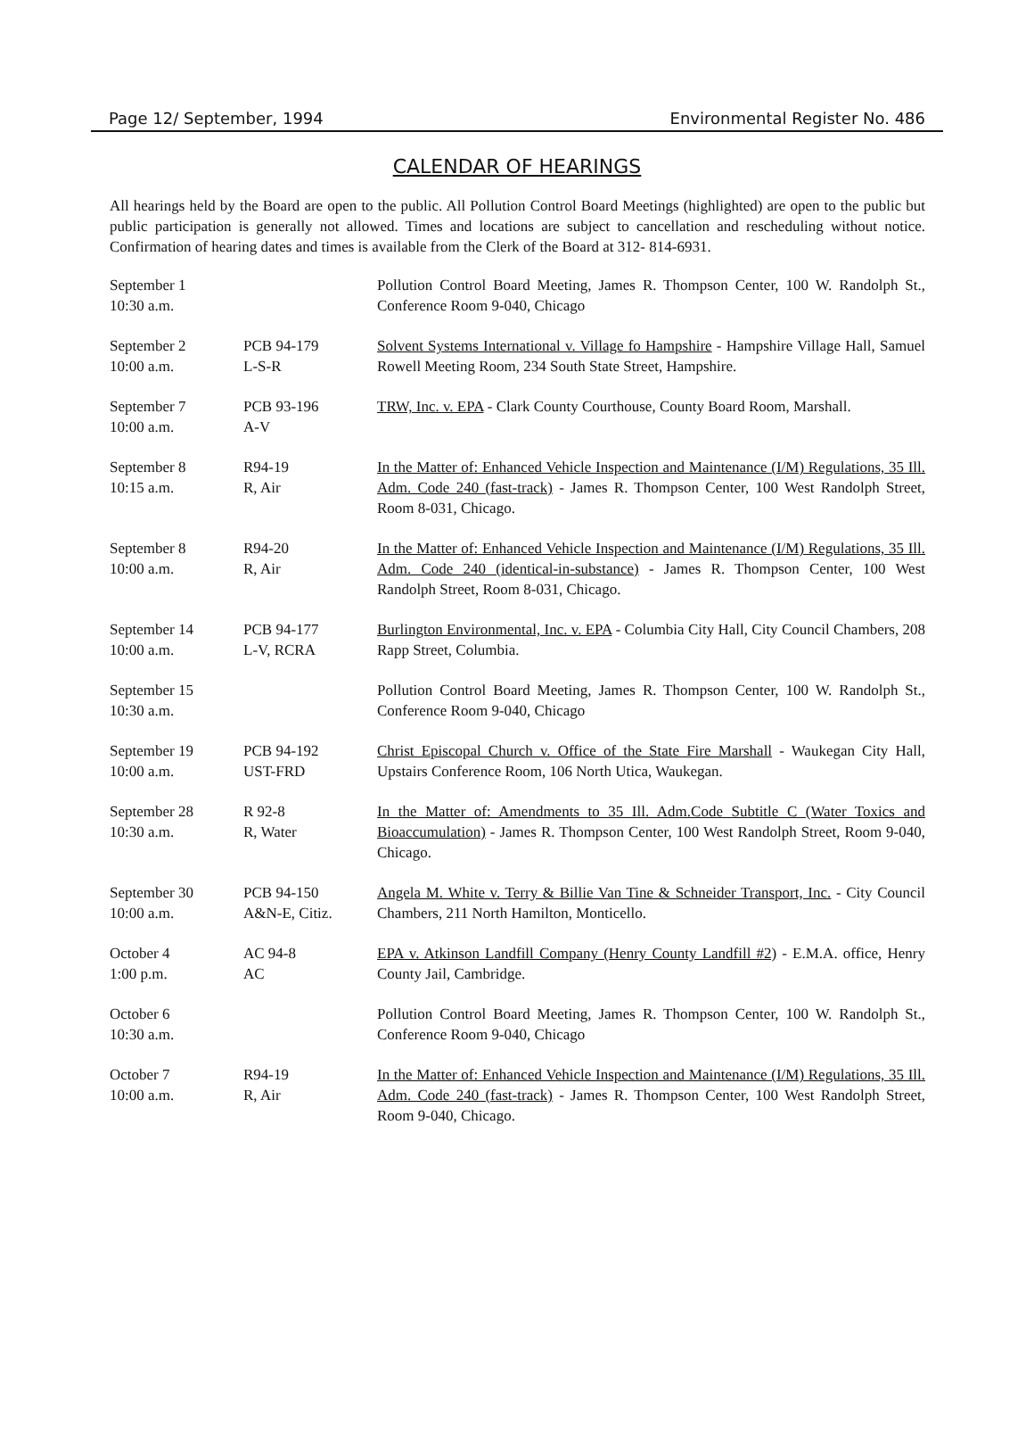Page 12/ September, 1994 Environmental Register No. 486
CALENDAR OF HEARINGS
All hearings held by the Board are open to the public. All Pollution Control Board Meetings (highlighted) are open to the public but public participation is generally not allowed. Times and locations are subject to cancellation and rescheduling without notice. Confirmation of hearing dates and times is available from the Clerk of the Board at 312- 814-6931.
| September 1 10:30 a.m. | | Pollution Control Board Meeting, James R. Thompson Center, 100 W. Randolph St., Conference Room 9-040, Chicago |
| September 2 10:00 a.m. | PCB 94-179 L-S-R | Solvent Systems International v. Village fo Hampshire - Hampshire Village Hall, Samuel Rowell Meeting Room, 234 South State Street, Hampshire. |
| September 7 10:00 a.m. | PCB 93-196 A-V | TRW, Inc. v. EPA - Clark County Courthouse, County Board Room, Marshall. |
| September 8 10:15 a.m. | R94-19 R, Air | In the Matter of: Enhanced Vehicle Inspection and Maintenance (I/M) Regulations, 35 Ill. Adm. Code 240 (fast-track) - James R. Thompson Center, 100 West Randolph Street, Room 8-031, Chicago. |
| September 8 10:00 a.m. | R94-20 R, Air | In the Matter of: Enhanced Vehicle Inspection and Maintenance (I/M) Regulations, 35 Ill. Adm. Code 240 (identical-in-substance) - James R. Thompson Center, 100 West Randolph Street, Room 8-031, Chicago. |
| September 14 10:00 a.m. | PCB 94-177 L-V, RCRA | Burlington Environmental, Inc. v. EPA - Columbia City Hall, City Council Chambers, 208 Rapp Street, Columbia. |
| September 15 10:30 a.m. | | Pollution Control Board Meeting, James R. Thompson Center, 100 W. Randolph St., Conference Room 9-040, Chicago |
| September 19 10:00 a.m. | PCB 94-192 UST-FRD | Christ Episcopal Church v. Office of the State Fire Marshall - Waukegan City Hall, Upstairs Conference Room, 106 North Utica, Waukegan. |
| September 28 10:30 a.m. | R 92-8 R, Water | In the Matter of: Amendments to 35 Ill. Adm.Code Subtitle C (Water Toxics and Bioaccumulation) - James R. Thompson Center, 100 West Randolph Street, Room 9-040, Chicago. |
| September 30 10:00 a.m. | PCB 94-150 A&N-E, Citiz. | Angela M. White v. Terry & Billie Van Tine & Schneider Transport, Inc. - City Council Chambers, 211 North Hamilton, Monticello. |
| October 4 1:00 p.m. | AC 94-8 AC | EPA v. Atkinson Landfill Company (Henry County Landfill #2) - E.M.A. office, Henry County Jail, Cambridge. |
| October 6 10:30 a.m. | | Pollution Control Board Meeting, James R. Thompson Center, 100 W. Randolph St., Conference Room 9-040, Chicago |
| October 7 10:00 a.m. | R94-19 R, Air | In the Matter of: Enhanced Vehicle Inspection and Maintenance (I/M) Regulations, 35 Ill. Adm. Code 240 (fast-track) - James R. Thompson Center, 100 West Randolph Street, Room 9-040, Chicago. |